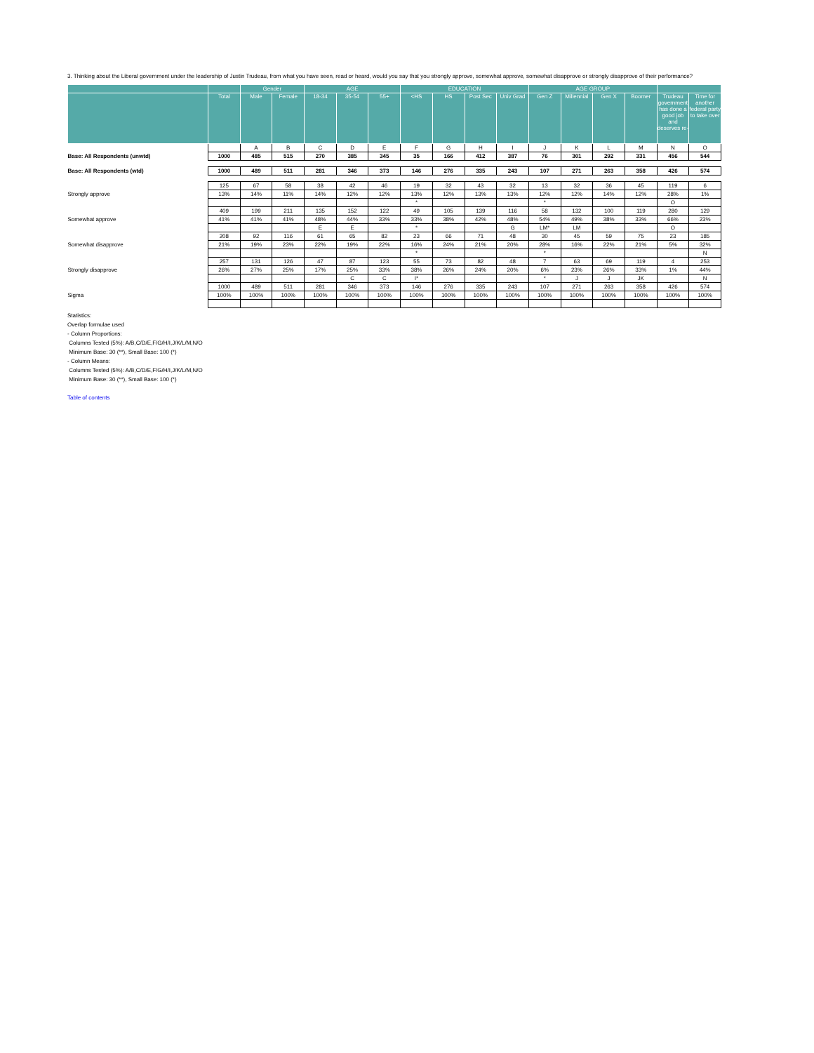3. Thinking about the Liberal government under the leadership of Justin Trudeau, from what you have seen, read or heard, would you say that you strongly approve, somewhat approve, somewhat disapprove or strongly disapprove of their performance?
| | | Gender | | AGE | | | EDUCATION | | | | AGE GROUP | | | | | |
| --- | --- | --- | --- | --- | --- | --- | --- | --- | --- | --- | --- | --- | --- | --- | --- | --- |
| | Total | Male | Female | 18-34 | 35-54 | 55+ | <HS | HS | Post Sec | Univ Grad | Gen Z | Millennial | Gen X | Boomer | Trudeau government has done a good job and deserves re- | Time for another federal party to take over |
| | | A | B | C | D | E | F | G | H | I | J | K | L | M | N | O |
| Base: All Respondents (unwtd) | 1000 | 485 | 515 | 270 | 385 | 345 | 35 | 166 | 412 | 387 | 76 | 301 | 292 | 331 | 456 | 544 |
| Base: All Respondents (wtd) | 1000 | 489 | 511 | 281 | 346 | 373 | 146 | 276 | 335 | 243 | 107 | 271 | 263 | 358 | 426 | 574 |
| Strongly approve | 125 | 67 | 58 | 38 | 42 | 46 | 19 | 32 | 43 | 32 | 13 | 32 | 36 | 45 | 119 | 6 |
| | 13% | 14% | 11% | 14% | 12% | 12% | 13% | 12% | 13% | 13% | 12% | 12% | 14% | 12% | 28% | 1% |
| | | | | | | | * | | | | * | | | | O | |
| Somewhat approve | 409 | 199 | 211 | 135 | 152 | 122 | 49 | 105 | 139 | 116 | 58 | 132 | 100 | 119 | 280 | 129 |
| | 41% | 41% | 41% | 48% | 44% | 33% | 33% | 38% | 42% | 48% | 54% | 49% | 38% | 33% | 66% | 23% |
| | | | | E | E | | * | | | G | LM* | LM | | | O | |
| Somewhat disapprove | 208 | 92 | 116 | 61 | 65 | 82 | 23 | 66 | 71 | 48 | 30 | 45 | 59 | 75 | 23 | 185 |
| | 21% | 19% | 23% | 22% | 19% | 22% | 16% | 24% | 21% | 20% | 28% | 16% | 22% | 21% | 5% | 32% |
| | | | | | | | * | | | | * | | | | | N |
| Strongly disapprove | 257 | 131 | 126 | 47 | 87 | 123 | 55 | 73 | 82 | 48 | 7 | 63 | 69 | 119 | 4 | 253 |
| | 26% | 27% | 25% | 17% | 25% | 33% | 38% | 26% | 24% | 20% | 6% | 23% | 26% | 33% | 1% | 44% |
| | | | | | C | C | I* | | | | * | J | J | JK | | N |
| Sigma | 1000 | 489 | 511 | 281 | 346 | 373 | 146 | 276 | 335 | 243 | 107 | 271 | 263 | 358 | 426 | 574 |
| | 100% | 100% | 100% | 100% | 100% | 100% | 100% | 100% | 100% | 100% | 100% | 100% | 100% | 100% | 100% | 100% |
Statistics:
Overlap formulae used
- Column Proportions:
Columns Tested (5%): A/B,C/D/E,F/G/H/I,J/K/L/M,N/O
Minimum Base: 30 (**), Small Base: 100 (*)
- Column Means:
Columns Tested (5%): A/B,C/D/E,F/G/H/I,J/K/L/M,N/O
Minimum Base: 30 (**), Small Base: 100 (*)
Table of contents